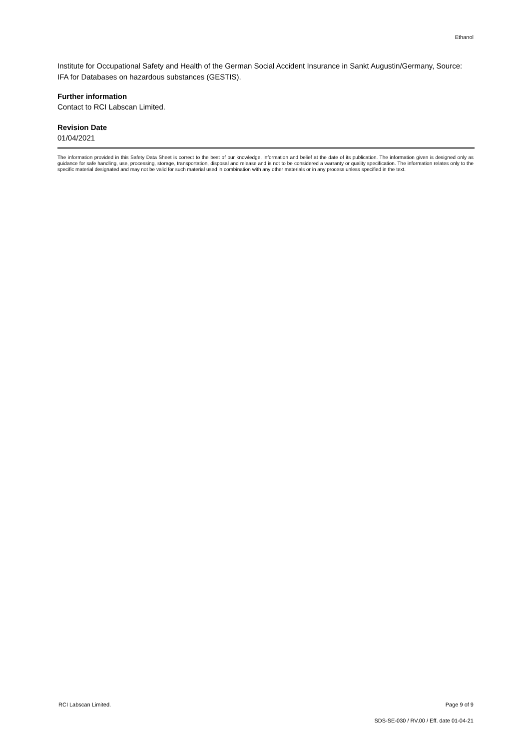Ethanol
Institute for Occupational Safety and Health of the German Social Accident Insurance in Sankt Augustin/Germany, Source: IFA for Databases on hazardous substances (GESTIS).
Further information
Contact to RCI Labscan Limited.
Revision Date
01/04/2021
The information provided in this Safety Data Sheet is correct to the best of our knowledge, information and belief at the date of its publication. The information given is designed only as guidance for safe handling, use, processing, storage, transportation, disposal and release and is not to be considered a warranty or quality specification. The information relates only to the specific material designated and may not be valid for such material used in combination with any other materials or in any process unless specified in the text.
RCI Labscan Limited. Page 9 of 9
SDS-SE-030 / RV.00 / Eff. date 01-04-21